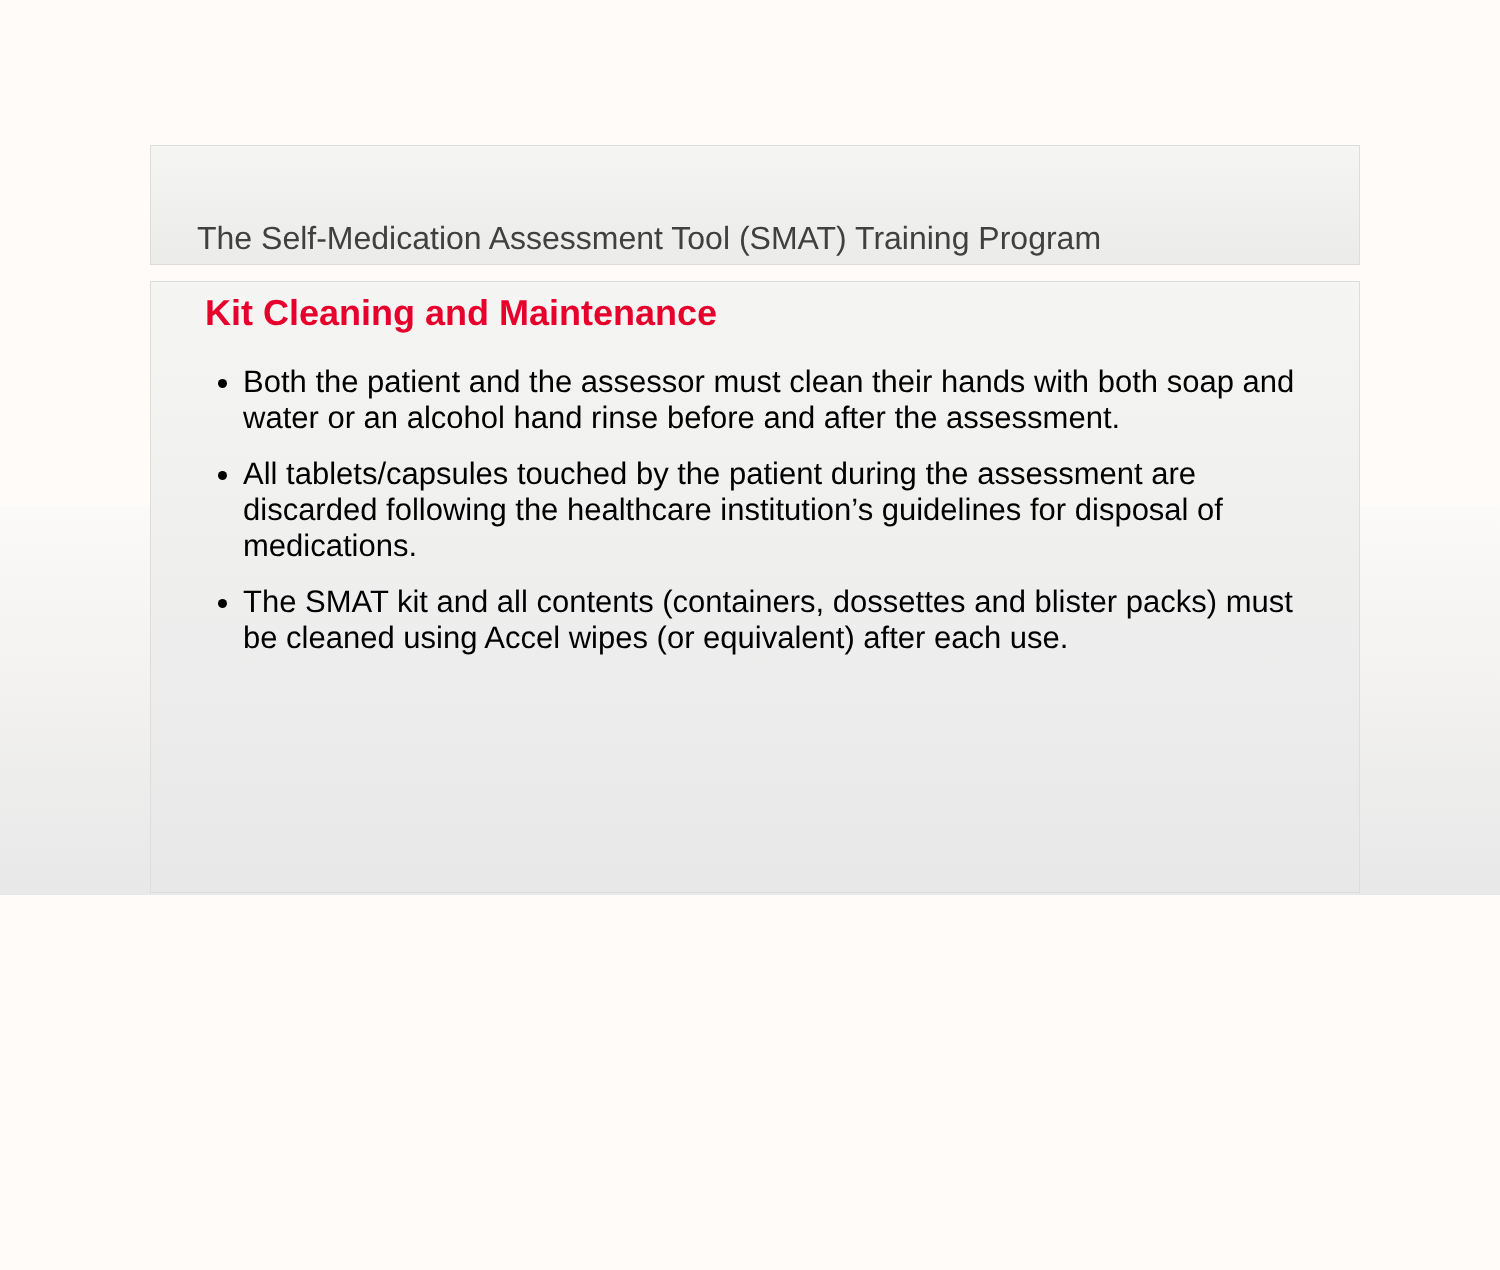The Self-Medication Assessment Tool (SMAT) Training Program
Kit Cleaning and Maintenance
Both the patient and the assessor must clean their hands with both soap and water or an alcohol hand rinse before and after the assessment.
All tablets/capsules touched by the patient during the assessment are discarded following the healthcare institution’s guidelines for disposal of medications.
The SMAT kit and all contents (containers, dossettes and blister packs) must be cleaned using Accel wipes (or equivalent) after each use.